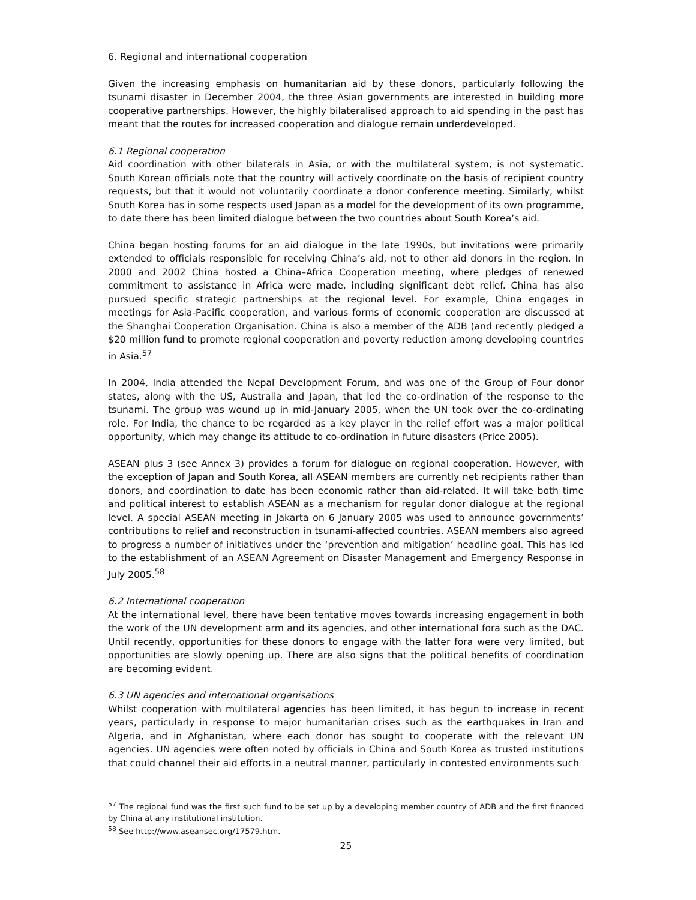6. Regional and international cooperation
Given the increasing emphasis on humanitarian aid by these donors, particularly following the tsunami disaster in December 2004, the three Asian governments are interested in building more cooperative partnerships. However, the highly bilateralised approach to aid spending in the past has meant that the routes for increased cooperation and dialogue remain underdeveloped.
6.1 Regional cooperation
Aid coordination with other bilaterals in Asia, or with the multilateral system, is not systematic. South Korean officials note that the country will actively coordinate on the basis of recipient country requests, but that it would not voluntarily coordinate a donor conference meeting. Similarly, whilst South Korea has in some respects used Japan as a model for the development of its own programme, to date there has been limited dialogue between the two countries about South Korea’s aid.
China began hosting forums for an aid dialogue in the late 1990s, but invitations were primarily extended to officials responsible for receiving China’s aid, not to other aid donors in the region. In 2000 and 2002 China hosted a China–Africa Cooperation meeting, where pledges of renewed commitment to assistance in Africa were made, including significant debt relief. China has also pursued specific strategic partnerships at the regional level. For example, China engages in meetings for Asia-Pacific cooperation, and various forms of economic cooperation are discussed at the Shanghai Cooperation Organisation. China is also a member of the ADB (and recently pledged a $20 million fund to promote regional cooperation and poverty reduction among developing countries in Asia.<sup>57</sup>
In 2004, India attended the Nepal Development Forum, and was one of the Group of Four donor states, along with the US, Australia and Japan, that led the co-ordination of the response to the tsunami. The group was wound up in mid-January 2005, when the UN took over the co-ordinating role. For India, the chance to be regarded as a key player in the relief effort was a major political opportunity, which may change its attitude to co-ordination in future disasters (Price 2005).
ASEAN plus 3 (see Annex 3) provides a forum for dialogue on regional cooperation. However, with the exception of Japan and South Korea, all ASEAN members are currently net recipients rather than donors, and coordination to date has been economic rather than aid-related. It will take both time and political interest to establish ASEAN as a mechanism for regular donor dialogue at the regional level. A special ASEAN meeting in Jakarta on 6 January 2005 was used to announce governments’ contributions to relief and reconstruction in tsunami-affected countries. ASEAN members also agreed to progress a number of initiatives under the ‘prevention and mitigation’ headline goal. This has led to the establishment of an ASEAN Agreement on Disaster Management and Emergency Response in July 2005.<sup>58</sup>
6.2 International cooperation
At the international level, there have been tentative moves towards increasing engagement in both the work of the UN development arm and its agencies, and other international fora such as the DAC. Until recently, opportunities for these donors to engage with the latter fora were very limited, but opportunities are slowly opening up. There are also signs that the political benefits of coordination are becoming evident.
6.3 UN agencies and international organisations
Whilst cooperation with multilateral agencies has been limited, it has begun to increase in recent years, particularly in response to major humanitarian crises such as the earthquakes in Iran and Algeria, and in Afghanistan, where each donor has sought to cooperate with the relevant UN agencies. UN agencies were often noted by officials in China and South Korea as trusted institutions that could channel their aid efforts in a neutral manner, particularly in contested environments such
<sup>57</sup> The regional fund was the first such fund to be set up by a developing member country of ADB and the first financed by China at any institutional institution.
<sup>58</sup> See http://www.aseansec.org/17579.htm.
25